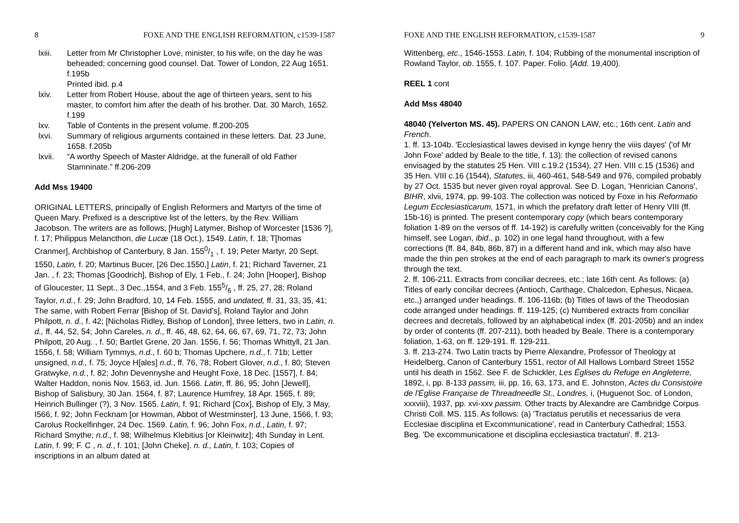8 FOXE AND THE ENGLISH REFORMATION, c1539-1587
lxiii. Letter from Mr Christopher Love, minister, to his wife, on the day he was beheaded; concerning good counsel. Dat. Tower of London, 22 Aug 1651. f.195b
Printed ibid. p.4
lxiv. Letter from Robert House, about the age of thirteen years, sent to his master, to comfort him after the death of his brother. Dat. 30 March, 1652. f.199
lxv. Table of Contents in the present volume. ff.200-205
lxvi. Summary of religious arguments contained in these letters. Dat. 23 June, 1658. f.205b
lxvii. “A worthy Speech of Master Aldridge, at the funerall of old Father Stamninate.” ff.206-209
Add Mss 19400
ORIGINAL LETTERS, principally of English Reformers and Martyrs of the time of Queen Mary. Prefixed is a descriptive list of the letters, by the Rev. William Jacobson. The writers are as follows; [Hugh] Latymer, Bishop of Worcester [1536 ?], f. 17; Philippus Melancthon, die Lucæ (18 Oct.), 1549. Latin, f. 18; T[homas Cranmer], Archbishop of Canterbury, 8 Jan. 1550/1 , f. 19; Peter Martyr, 20 Sept. 1550, Latin, f. 20; Martinus Bucer, [26 Dec.1550,] Latin, f. 21; Richard Taverner, 21 Jan. , f. 23; Thomas [Goodrich], Bishop of Ely, 1 Feb., f. 24; John [Hooper], Bishop of Gloucester, 11 Sept., 3 Dec.,1554, and 3 Feb. 1555/6 , ff. 25, 27, 28; Roland Taylor, n.d., f. 29; John Bradford, 10, 14 Feb. 1555, and undated, ff. 31, 33, 35, 41; The same, with Robert Ferrar [Bishop of St. David's], Roland Taylor and John Philpott, n. d., f. 42; [Nicholas Ridley, Bishop of London], three letters, two in Latin, n. d., ff. 44, 52, 54; John Careles, n. d., ff. 46, 48, 62, 64, 66, 67, 69, 71, 72, 73; John Philpott, 20 Aug. , f. 50; Bartlet Grene, 20 Jan. 1556, f. 56; Thomas Whittyll, 21 Jan. 1556, f. 58; William Tymmys, n.d., f. 60 b; Thomas Upchere, n.d., f. 71b; Letter unsigned, n.d., f. 75; Joyce H[ales] n.d., ff. 76, 78; Robert Glover, n.d., f. 80; Steven Gratwyke, n.d., f. 82; John Devennyshe and Heught Foxe, 18 Dec. [1557], f. 84; Walter Haddon, nonis Nov. 1563, id. Jun. 1566. Latin, ff. 86, 95; John [Jewell], Bishop of Salisbury, 30 Jan. 1564, f. 87; Laurence Humfrey, 18 Apr. 1565, f. 89; Heinrich Bullinger (?), 3 Nov. 1565. Latin, f. 91; Richard [Cox], Bishop of Ely, 3 May, I566, f. 92; John Fecknam [or Howman, Abbot of Westminster], 13 June, 1566, f. 93; Carolus Rockelfinhger, 24 Dec. 1569. Latin, f. 96; John Fox, n.d., Latin, f. 97; Richard Smythe; n.d., f. 98; Wilhelmus Klebitius [or Kleinwitz]; 4th Sunday in Lent. Latin, f. 99; F. C , n. d., f. 101; [John Cheke]. n. d., Latin, f. 103; Copies of inscriptions in an album dated at
FOXE AND THE ENGLISH REFORMATION, c1539-1587 9
Wittenberg, etc., 1546-1553. Latin, f. 104; Rubbing of the monumental inscription of Rowland Taylor, ob. 1555, f. 107. Paper. Folio. [Add. 19,400).
REEL 1 cont
Add Mss 48040
48040 (Yelverton MS. 45). PAPERS ON CANON LAW, etc.; 16th cent. Latin and French.
1. ff. 13-104b. 'Ecclesiastical lawes devised in kynge henry the viiis dayes' ('of Mr John Foxe' added by Beale to the title, f. 13): the collection of revised canons envisaged by the statutes 25 Hen. VIII c.19.2 (1534), 27 Hen. VIII c.15 (1536) and 35 Hen. VIII c.16 (1544), Statutes, iii, 460-461, 548-549 and 976, compiled probably by 27 Oct. 1535 but never given royal approval. See D. Logan, 'Henrician Canons', BIHR, xlvii, 1974, pp. 99-103. The collection was noticed by Foxe in his Reformatio Legum Ecclesiasticarum, 1571, in which the prefatory draft letter of Henry VIII (ff. 15b-16) is printed. The present contemporary copy (which bears contemporary foliation 1-89 on the versos of ff. 14-192) is carefully written (conceivably for the King himself, see Logan, ibid., p. 102) in one legal hand throughout, with a few corrections (ff. 84, 84b, 86b, 87) in a different hand and ink, which may also have made the thin pen strokes at the end of each paragraph to mark its owner's progress through the text.
2. ff. 106-211. Extracts from conciliar decrees, etc.; late 16th cent. As follows: (a) Titles of early conciliar decrees (Antioch, Carthage, Chalcedon, Ephesus, Nicaea, etc.,) arranged under headings. ff. 106-116b; (b) Titles of laws of the Theodosian code arranged under headings. ff. 119-125; (c) Numbered extracts from conciliar decrees and decretals, followed by an alphabetical index (ff. 201-205b) and an index by order of contents (ff. 207-211), both headed by Beale. There is a contemporary foliation, 1-63, on ff. 129-191. ff. 129-211.
3. ff. 213-274. Two Latin tracts by Pierre Alexandre, Professor of Theology at Heidelberg, Canon of Canterbury 1551, rector of All Hallows Lombard Street 1552 until his death in 1562. See F. de Schickler, Les Églises du Refuge en Angleterre, 1892, i, pp. 8-133 passim, iii, pp. 16, 63, 173, and E. Johnston, Actes du Consistoire de l'Église Française de Threadneedle St., Londres, i, (Huguenot Soc. of London, xxxviii), 1937, pp. xvi-xxv passim. Other tracts by Alexandre are Cambridge Corpus Christi Coll. MS. 115. As follows: (a) 'Tractatus perutilis et necessarius de vera Ecclesiae disciplina et Excommunicatione', read in Canterbury Cathedral; 1553. Beg. 'De excommunicatione et disciplina ecclesiastica tractaturi'. ff. 213-